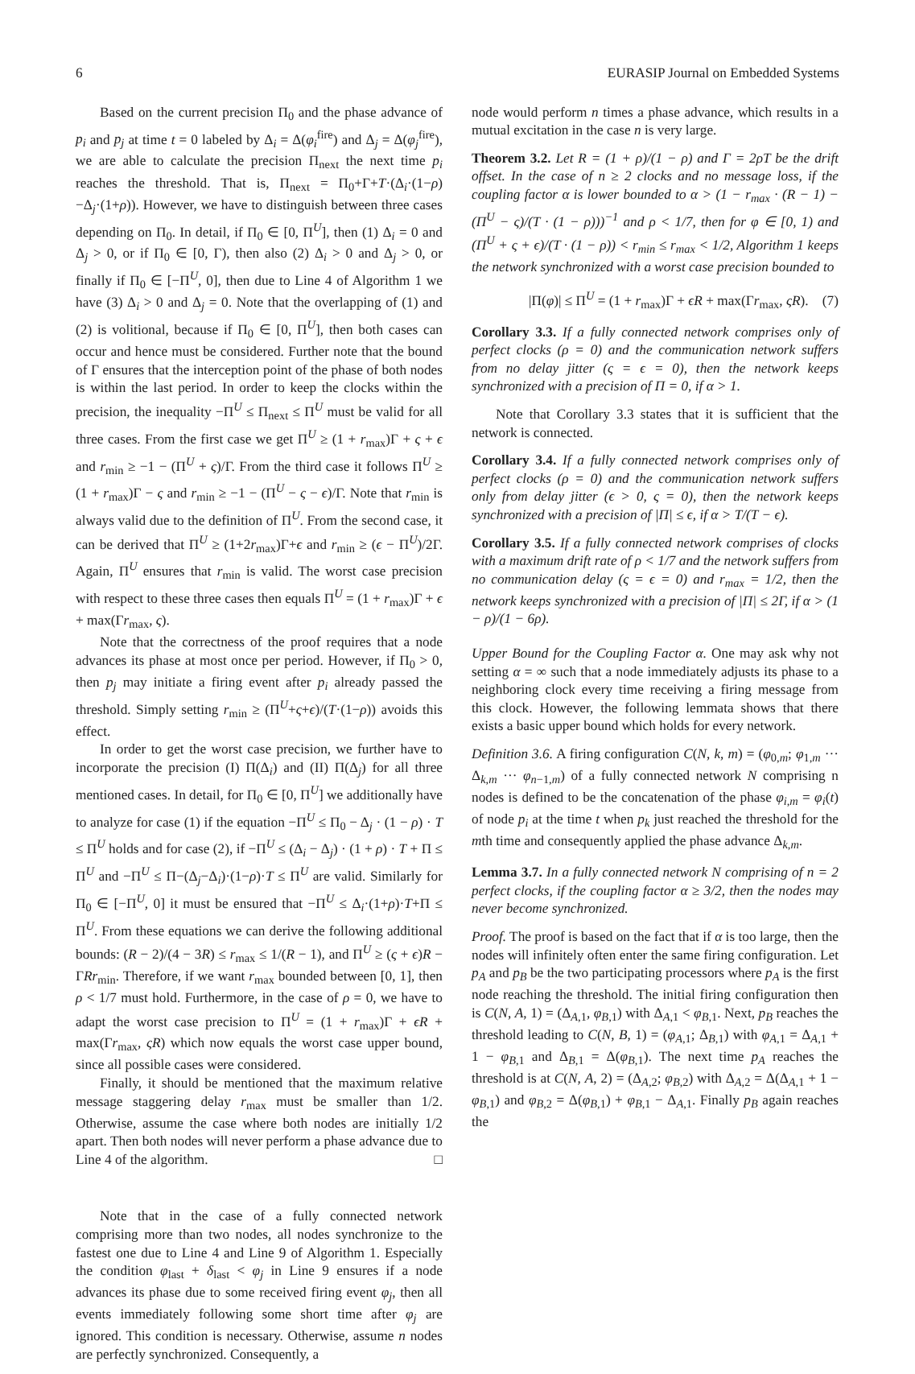6 EURASIP Journal on Embedded Systems
Based on the current precision Π<sub>0</sub> and the phase advance of p<sub>i</sub> and p<sub>j</sub> at time t = 0 labeled by Δ<sub>i</sub> = Δ(φ<sub>i</sub><sup>fire</sup>) and Δ<sub>j</sub> = Δ(φ<sub>j</sub><sup>fire</sup>), we are able to calculate the precision Π<sub>next</sub> the next time p<sub>i</sub> reaches the threshold. That is, Π<sub>next</sub> = Π<sub>0</sub>+Γ+T·(Δ<sub>i</sub>·(1−ρ)−Δ<sub>j</sub>·(1+ρ)). However, we have to distinguish between three cases depending on Π<sub>0</sub>. In detail, if Π<sub>0</sub> ∈ [0, Π<sup>U</sup>], then (1) Δ<sub>i</sub> = 0 and Δ<sub>j</sub> > 0, or if Π<sub>0</sub> ∈ [0, Γ), then also (2) Δ<sub>i</sub> > 0 and Δ<sub>j</sub> > 0, or finally if Π<sub>0</sub> ∈ [−Π<sup>U</sup>, 0], then due to Line 4 of Algorithm 1 we have (3) Δ<sub>i</sub> > 0 and Δ<sub>j</sub> = 0. Note that the overlapping of (1) and (2) is volitional, because if Π<sub>0</sub> ∈ [0, Π<sup>U</sup>], then both cases can occur and hence must be considered. Further note that the bound of Γ ensures that the interception point of the phase of both nodes is within the last period. In order to keep the clocks within the precision, the inequality −Π<sup>U</sup> ≤ Π<sub>next</sub> ≤ Π<sup>U</sup> must be valid for all three cases. From the first case we get Π<sup>U</sup> ≥ (1 + r<sub>max</sub>)Γ + ς + ϵ and r<sub>min</sub> ≥ −1 − (Π<sup>U</sup> + ς)/Γ. From the third case it follows Π<sup>U</sup> ≥ (1 + r<sub>max</sub>)Γ − ς and r<sub>min</sub> ≥ −1 − (Π<sup>U</sup> − ς − ϵ)/Γ. Note that r<sub>min</sub> is always valid due to the definition of Π<sup>U</sup>. From the second case, it can be derived that Π<sup>U</sup> ≥ (1+2r<sub>max</sub>)Γ+ϵ and r<sub>min</sub> ≥ (ϵ − Π<sup>U</sup>)/2Γ. Again, Π<sup>U</sup> ensures that r<sub>min</sub> is valid. The worst case precision with respect to these three cases then equals Π<sup>U</sup> = (1 + r<sub>max</sub>)Γ + ϵ + max(Γr<sub>max</sub>, ς).
Note that the correctness of the proof requires that a node advances its phase at most once per period. However, if Π<sub>0</sub> > 0, then p<sub>j</sub> may initiate a firing event after p<sub>i</sub> already passed the threshold. Simply setting r<sub>min</sub> ≥ (Π<sup>U</sup>+ς+ϵ)/(T·(1−ρ)) avoids this effect.
In order to get the worst case precision, we further have to incorporate the precision (I) Π(Δ<sub>i</sub>) and (II) Π(Δ<sub>j</sub>) for all three mentioned cases. In detail, for Π<sub>0</sub> ∈ [0, Π<sup>U</sup>] we additionally have to analyze for case (1) if the equation −Π<sup>U</sup> ≤ Π<sub>0</sub> − Δ<sub>j</sub> · (1 − ρ) · T ≤ Π<sup>U</sup> holds and for case (2), if −Π<sup>U</sup> ≤ (Δ<sub>i</sub> − Δ<sub>j</sub>) · (1 + ρ) · T + Π ≤ Π<sup>U</sup> and −Π<sup>U</sup> ≤ Π−(Δ<sub>j</sub>−Δ<sub>i</sub>)·(1−ρ)·T ≤ Π<sup>U</sup> are valid. Similarly for Π<sub>0</sub> ∈ [−Π<sup>U</sup>, 0] it must be ensured that −Π<sup>U</sup> ≤ Δ<sub>i</sub>·(1+ρ)·T+Π ≤ Π<sup>U</sup>. From these equations we can derive the following additional bounds: (R − 2)/(4 − 3R) ≤ r<sub>max</sub> ≤ 1/(R − 1), and Π<sup>U</sup> ≥ (ς + ϵ)R − ΓRr<sub>min</sub>. Therefore, if we want r<sub>max</sub> bounded between [0, 1], then ρ < 1/7 must hold. Furthermore, in the case of ρ = 0, we have to adapt the worst case precision to Π<sup>U</sup> = (1 + r<sub>max</sub>)Γ + ϵR + max(Γr<sub>max</sub>, ςR) which now equals the worst case upper bound, since all possible cases were considered.
Finally, it should be mentioned that the maximum relative message staggering delay r<sub>max</sub> must be smaller than 1/2. Otherwise, assume the case where both nodes are initially 1/2 apart. Then both nodes will never perform a phase advance due to Line 4 of the algorithm. □
Note that in the case of a fully connected network comprising more than two nodes, all nodes synchronize to the fastest one due to Line 4 and Line 9 of Algorithm 1. Especially the condition φ<sub>last</sub> + δ<sub>last</sub> < φ<sub>j</sub> in Line 9 ensures if a node advances its phase due to some received firing event φ<sub>j</sub>, then all events immediately following some short time after φ<sub>j</sub> are ignored. This condition is necessary. Otherwise, assume n nodes are perfectly synchronized. Consequently, a
node would perform n times a phase advance, which results in a mutual excitation in the case n is very large.
Theorem 3.2. Let R = (1 + ρ)/(1 − ρ) and Γ = 2ρT be the drift offset. In the case of n ≥ 2 clocks and no message loss, if the coupling factor α is lower bounded to α > (1 − r<sub>max</sub> · (R − 1) − (Π<sup>U</sup> − ς)/(T · (1 − ρ)))<sup>−1</sup> and ρ < 1/7, then for φ ∈ [0, 1) and (Π<sup>U</sup> + ς + ϵ)/(T · (1 − ρ)) < r<sub>min</sub> ≤ r<sub>max</sub> < 1/2, Algorithm 1 keeps the network synchronized with a worst case precision bounded to
|Π(φ)| ≤ Π<sup>U</sup> = (1 + r<sub>max</sub>)Γ + ϵR + max(Γr<sub>max</sub>, ςR). (7)
Corollary 3.3. If a fully connected network comprises only of perfect clocks (ρ = 0) and the communication network suffers from no delay jitter (ς = ϵ = 0), then the network keeps synchronized with a precision of Π = 0, if α > 1.
Note that Corollary 3.3 states that it is sufficient that the network is connected.
Corollary 3.4. If a fully connected network comprises only of perfect clocks (ρ = 0) and the communication network suffers only from delay jitter (ϵ > 0, ς = 0), then the network keeps synchronized with a precision of |Π| ≤ ϵ, if α > T/(T − ϵ).
Corollary 3.5. If a fully connected network comprises of clocks with a maximum drift rate of ρ < 1/7 and the network suffers from no communication delay (ς = ϵ = 0) and r<sub>max</sub> = 1/2, then the network keeps synchronized with a precision of |Π| ≤ 2Γ, if α > (1 − ρ)/(1 − 6ρ).
Upper Bound for the Coupling Factor α. One may ask why not setting α = ∞ such that a node immediately adjusts its phase to a neighboring clock every time receiving a firing message from this clock. However, the following lemmata shows that there exists a basic upper bound which holds for every network.
Definition 3.6. A firing configuration C(N, k, m) = (φ<sub>0,m</sub>; φ<sub>1,m</sub> ··· Δ<sub>k,m</sub> ··· φ<sub>n−1,m</sub>) of a fully connected network N comprising n nodes is defined to be the concatenation of the phase φ<sub>i,m</sub> = φ<sub>i</sub>(t) of node p<sub>i</sub> at the time t when p<sub>k</sub> just reached the threshold for the mth time and consequently applied the phase advance Δ<sub>k,m</sub>.
Lemma 3.7. In a fully connected network N comprising of n = 2 perfect clocks, if the coupling factor α ≥ 3/2, then the nodes may never become synchronized.
Proof. The proof is based on the fact that if α is too large, then the nodes will infinitely often enter the same firing configuration. Let p<sub>A</sub> and p<sub>B</sub> be the two participating processors where p<sub>A</sub> is the first node reaching the threshold. The initial firing configuration then is C(N, A, 1) = (Δ<sub>A,1</sub>, φ<sub>B,1</sub>) with Δ<sub>A,1</sub> < φ<sub>B,1</sub>. Next, p<sub>B</sub> reaches the threshold leading to C(N, B, 1) = (φ<sub>A,1</sub>; Δ<sub>B,1</sub>) with φ<sub>A,1</sub> = Δ<sub>A,1</sub> + 1 − φ<sub>B,1</sub> and Δ<sub>B,1</sub> = Δ(φ<sub>B,1</sub>). The next time p<sub>A</sub> reaches the threshold is at C(N, A, 2) = (Δ<sub>A,2</sub>; φ<sub>B,2</sub>) with Δ<sub>A,2</sub> = Δ(Δ<sub>A,1</sub> + 1 − φ<sub>B,1</sub>) and φ<sub>B,2</sub> = Δ(φ<sub>B,1</sub>) + φ<sub>B,1</sub> − Δ<sub>A,1</sub>. Finally p<sub>B</sub> again reaches the